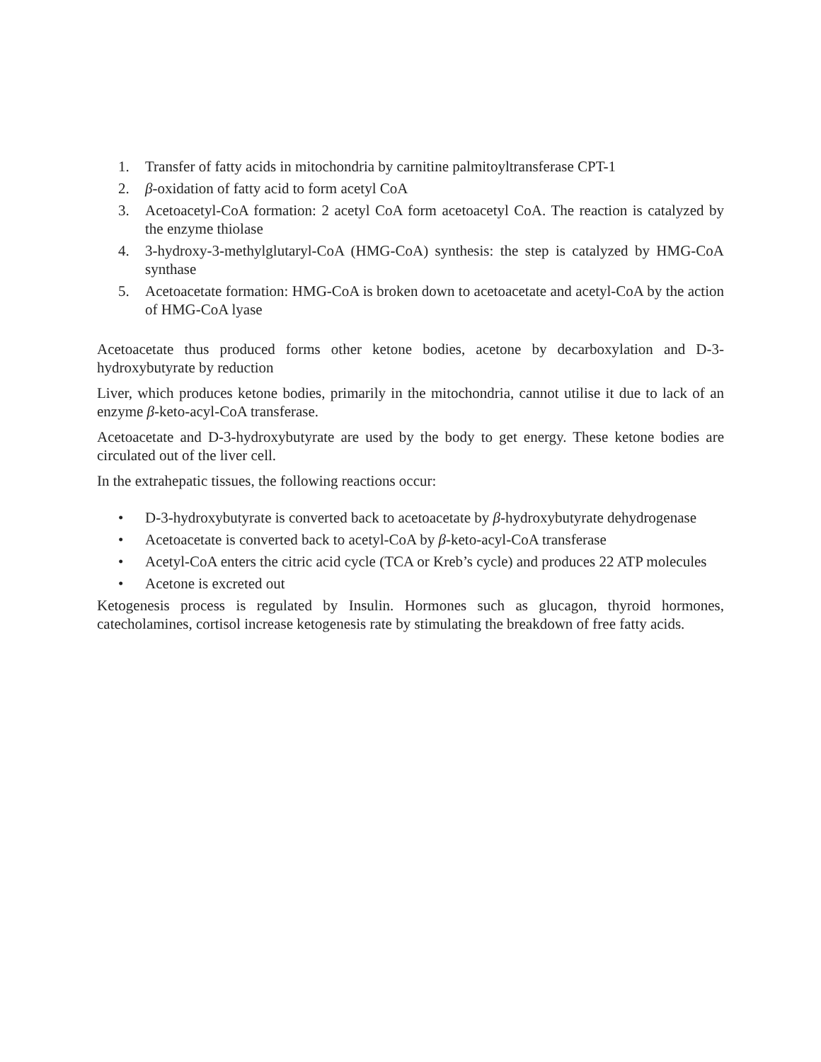1. Transfer of fatty acids in mitochondria by carnitine palmitoyltransferase CPT-1
2. β-oxidation of fatty acid to form acetyl CoA
3. Acetoacetyl-CoA formation: 2 acetyl CoA form acetoacetyl CoA. The reaction is catalyzed by the enzyme thiolase
4. 3-hydroxy-3-methylglutaryl-CoA (HMG-CoA) synthesis: the step is catalyzed by HMG-CoA synthase
5. Acetoacetate formation: HMG-CoA is broken down to acetoacetate and acetyl-CoA by the action of HMG-CoA lyase
Acetoacetate thus produced forms other ketone bodies, acetone by decarboxylation and D-3-hydroxybutyrate by reduction
Liver, which produces ketone bodies, primarily in the mitochondria, cannot utilise it due to lack of an enzyme β-keto-acyl-CoA transferase.
Acetoacetate and D-3-hydroxybutyrate are used by the body to get energy. These ketone bodies are circulated out of the liver cell.
In the extrahepatic tissues, the following reactions occur:
• D-3-hydroxybutyrate is converted back to acetoacetate by β-hydroxybutyrate dehydrogenase
• Acetoacetate is converted back to acetyl-CoA by β-keto-acyl-CoA transferase
• Acetyl-CoA enters the citric acid cycle (TCA or Kreb’s cycle) and produces 22 ATP molecules
• Acetone is excreted out
Ketogenesis process is regulated by Insulin. Hormones such as glucagon, thyroid hormones, catecholamines, cortisol increase ketogenesis rate by stimulating the breakdown of free fatty acids.